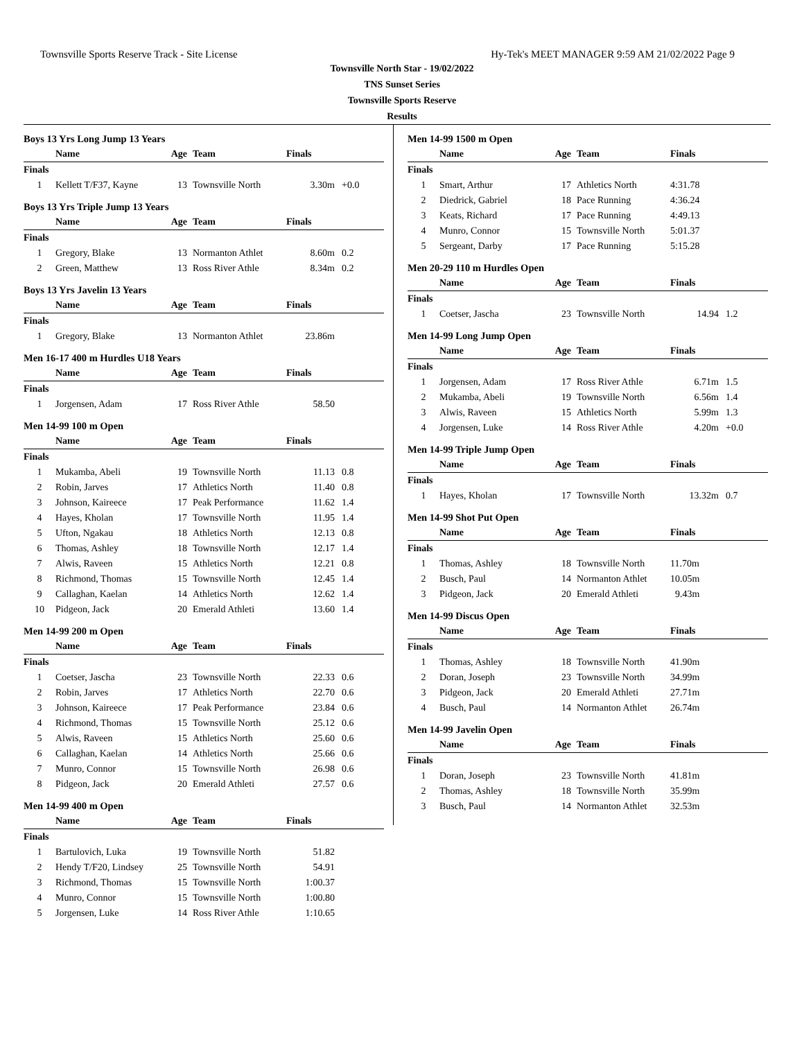Townsville Sports Reserve Track - Site License Hy-Tek's MEET MANAGER 9:59 AM 21/02/2022 Page 9
Townsville North Star - 19/02/2022
TNS Sunset Series
Townsville Sports Reserve
Results
Boys 13 Yrs Long Jump 13 Years
| | Name | Age | Team | Finals | |
| --- | --- | --- | --- | --- | --- |
| Finals | | | | | |
| 1 | Kellett T/F37, Kayne | 13 | Townsville North | 3.30m | +0.0 |
Boys 13 Yrs Triple Jump 13 Years
| | Name | Age | Team | Finals | |
| --- | --- | --- | --- | --- | --- |
| Finals | | | | | |
| 1 | Gregory, Blake | 13 | Normanton Athlet | 8.60m | 0.2 |
| 2 | Green, Matthew | 13 | Ross River Athle | 8.34m | 0.2 |
Boys 13 Yrs Javelin 13 Years
| | Name | Age | Team | Finals | |
| --- | --- | --- | --- | --- | --- |
| Finals | | | | | |
| 1 | Gregory, Blake | 13 | Normanton Athlet | 23.86m | |
Men 16-17 400 m Hurdles U18 Years
| | Name | Age | Team | Finals | |
| --- | --- | --- | --- | --- | --- |
| Finals | | | | | |
| 1 | Jorgensen, Adam | 17 | Ross River Athle | 58.50 | |
Men 14-99 100 m Open
| | Name | Age | Team | Finals | |
| --- | --- | --- | --- | --- | --- |
| Finals | | | | | |
| 1 | Mukamba, Abeli | 19 | Townsville North | 11.13 | 0.8 |
| 2 | Robin, Jarves | 17 | Athletics North | 11.40 | 0.8 |
| 3 | Johnson, Kaireece | 17 | Peak Performance | 11.62 | 1.4 |
| 4 | Hayes, Kholan | 17 | Townsville North | 11.95 | 1.4 |
| 5 | Ufton, Ngakau | 18 | Athletics North | 12.13 | 0.8 |
| 6 | Thomas, Ashley | 18 | Townsville North | 12.17 | 1.4 |
| 7 | Alwis, Raveen | 15 | Athletics North | 12.21 | 0.8 |
| 8 | Richmond, Thomas | 15 | Townsville North | 12.45 | 1.4 |
| 9 | Callaghan, Kaelan | 14 | Athletics North | 12.62 | 1.4 |
| 10 | Pidgeon, Jack | 20 | Emerald Athleti | 13.60 | 1.4 |
Men 14-99 200 m Open
| | Name | Age | Team | Finals | |
| --- | --- | --- | --- | --- | --- |
| Finals | | | | | |
| 1 | Coetser, Jascha | 23 | Townsville North | 22.33 | 0.6 |
| 2 | Robin, Jarves | 17 | Athletics North | 22.70 | 0.6 |
| 3 | Johnson, Kaireece | 17 | Peak Performance | 23.84 | 0.6 |
| 4 | Richmond, Thomas | 15 | Townsville North | 25.12 | 0.6 |
| 5 | Alwis, Raveen | 15 | Athletics North | 25.60 | 0.6 |
| 6 | Callaghan, Kaelan | 14 | Athletics North | 25.66 | 0.6 |
| 7 | Munro, Connor | 15 | Townsville North | 26.98 | 0.6 |
| 8 | Pidgeon, Jack | 20 | Emerald Athleti | 27.57 | 0.6 |
Men 14-99 400 m Open
| | Name | Age | Team | Finals | |
| --- | --- | --- | --- | --- | --- |
| Finals | | | | | |
| 1 | Bartulovich, Luka | 19 | Townsville North | 51.82 | |
| 2 | Hendy T/F20, Lindsey | 25 | Townsville North | 54.91 | |
| 3 | Richmond, Thomas | 15 | Townsville North | 1:00.37 | |
| 4 | Munro, Connor | 15 | Townsville North | 1:00.80 | |
| 5 | Jorgensen, Luke | 14 | Ross River Athle | 1:10.65 | |
Men 14-99 1500 m Open
| | Name | Age | Team | Finals | |
| --- | --- | --- | --- | --- | --- |
| Finals | | | | | |
| 1 | Smart, Arthur | 17 | Athletics North | 4:31.78 | |
| 2 | Diedrick, Gabriel | 18 | Pace Running | 4:36.24 | |
| 3 | Keats, Richard | 17 | Pace Running | 4:49.13 | |
| 4 | Munro, Connor | 15 | Townsville North | 5:01.37 | |
| 5 | Sergeant, Darby | 17 | Pace Running | 5:15.28 | |
Men 20-29 110 m Hurdles Open
| | Name | Age | Team | Finals | |
| --- | --- | --- | --- | --- | --- |
| Finals | | | | | |
| 1 | Coetser, Jascha | 23 | Townsville North | 14.94 | 1.2 |
Men 14-99 Long Jump Open
| | Name | Age | Team | Finals | |
| --- | --- | --- | --- | --- | --- |
| Finals | | | | | |
| 1 | Jorgensen, Adam | 17 | Ross River Athle | 6.71m | 1.5 |
| 2 | Mukamba, Abeli | 19 | Townsville North | 6.56m | 1.4 |
| 3 | Alwis, Raveen | 15 | Athletics North | 5.99m | 1.3 |
| 4 | Jorgensen, Luke | 14 | Ross River Athle | 4.20m | +0.0 |
Men 14-99 Triple Jump Open
| | Name | Age | Team | Finals | |
| --- | --- | --- | --- | --- | --- |
| Finals | | | | | |
| 1 | Hayes, Kholan | 17 | Townsville North | 13.32m | 0.7 |
Men 14-99 Shot Put Open
| | Name | Age | Team | Finals | |
| --- | --- | --- | --- | --- | --- |
| Finals | | | | | |
| 1 | Thomas, Ashley | 18 | Townsville North | 11.70m | |
| 2 | Busch, Paul | 14 | Normanton Athlet | 10.05m | |
| 3 | Pidgeon, Jack | 20 | Emerald Athleti | 9.43m | |
Men 14-99 Discus Open
| | Name | Age | Team | Finals | |
| --- | --- | --- | --- | --- | --- |
| Finals | | | | | |
| 1 | Thomas, Ashley | 18 | Townsville North | 41.90m | |
| 2 | Doran, Joseph | 23 | Townsville North | 34.99m | |
| 3 | Pidgeon, Jack | 20 | Emerald Athleti | 27.71m | |
| 4 | Busch, Paul | 14 | Normanton Athlet | 26.74m | |
Men 14-99 Javelin Open
| | Name | Age | Team | Finals | |
| --- | --- | --- | --- | --- | --- |
| Finals | | | | | |
| 1 | Doran, Joseph | 23 | Townsville North | 41.81m | |
| 2 | Thomas, Ashley | 18 | Townsville North | 35.99m | |
| 3 | Busch, Paul | 14 | Normanton Athlet | 32.53m | |